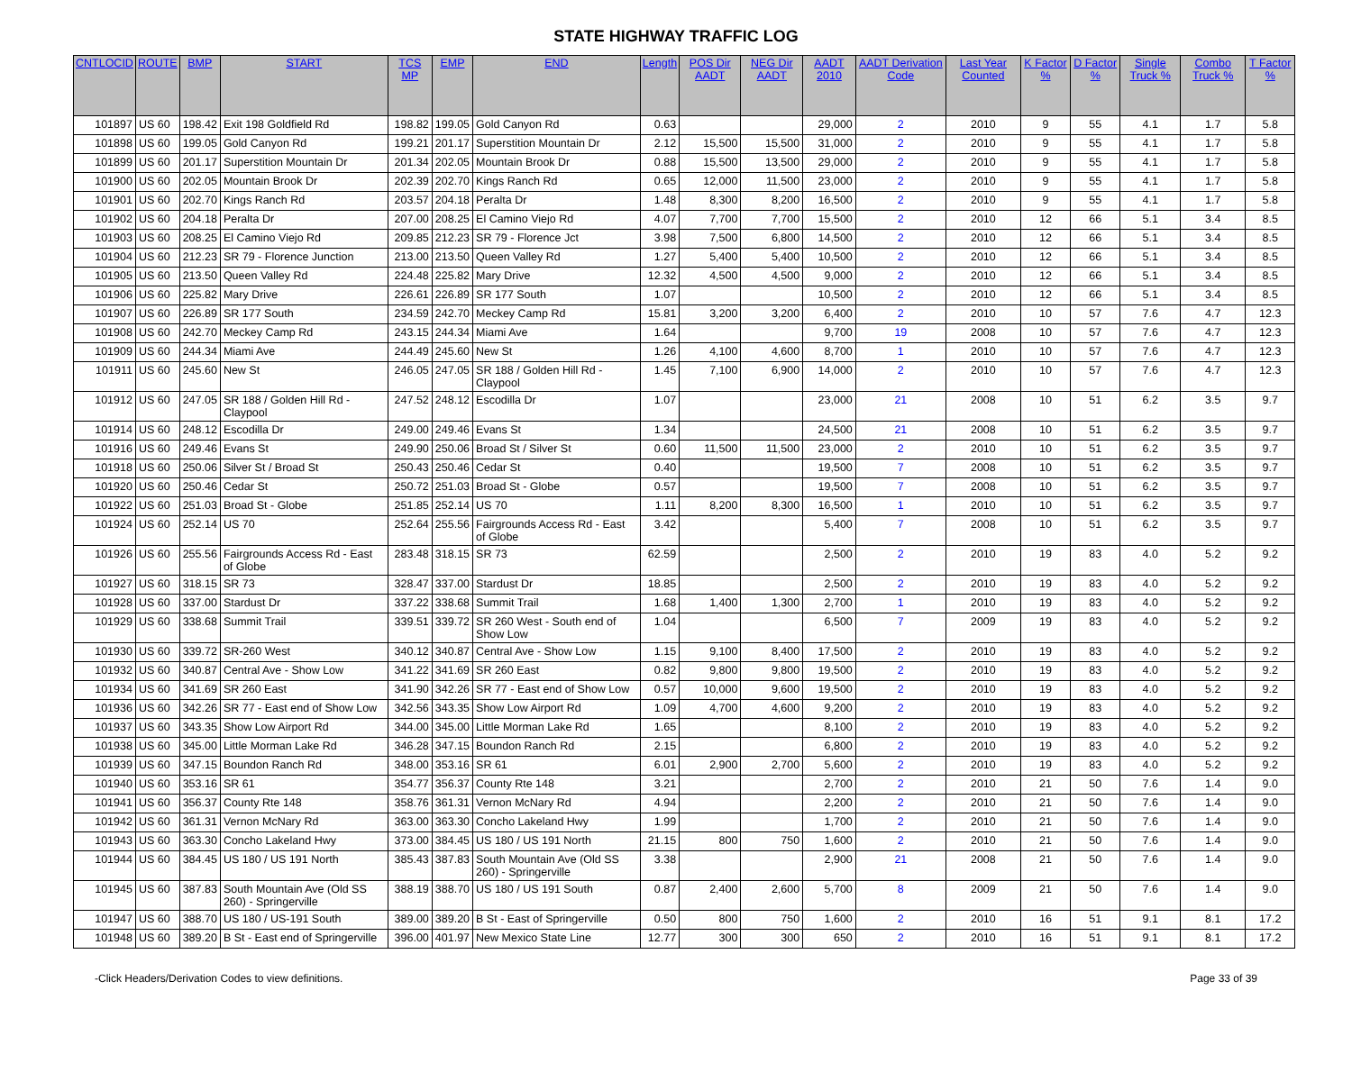STATE HIGHWAY TRAFFIC LOG
| CNTLOCID | ROUTE | BMP | START | TCS MP | EMP | END | Length | POS Dir AADT | NEG Dir AADT | AADT 2010 | AADT Derivation Code | Last Year Counted | K Factor % | D Factor % | Single Truck % | Combo Truck % | T Factor % |
| --- | --- | --- | --- | --- | --- | --- | --- | --- | --- | --- | --- | --- | --- | --- | --- | --- | --- |
| 101897 | US 60 | 198.42 | Exit 198 Goldfield Rd | 198.82 | 199.05 | Gold Canyon Rd | 0.63 | | | 29,000 | 2 | 2010 | 9 | 55 | 4.1 | 1.7 | 5.8 |
| 101898 | US 60 | 199.05 | Gold Canyon Rd | 199.21 | 201.17 | Superstition Mountain Dr | 2.12 | 15,500 | 15,500 | 31,000 | 2 | 2010 | 9 | 55 | 4.1 | 1.7 | 5.8 |
| 101899 | US 60 | 201.17 | Superstition Mountain Dr | 201.34 | 202.05 | Mountain Brook Dr | 0.88 | 15,500 | 13,500 | 29,000 | 2 | 2010 | 9 | 55 | 4.1 | 1.7 | 5.8 |
| 101900 | US 60 | 202.05 | Mountain Brook Dr | 202.39 | 202.70 | Kings Ranch Rd | 0.65 | 12,000 | 11,500 | 23,000 | 2 | 2010 | 9 | 55 | 4.1 | 1.7 | 5.8 |
| 101901 | US 60 | 202.70 | Kings Ranch Rd | 203.57 | 204.18 | Peralta Dr | 1.48 | 8,300 | 8,200 | 16,500 | 2 | 2010 | 9 | 55 | 4.1 | 1.7 | 5.8 |
| 101902 | US 60 | 204.18 | Peralta Dr | 207.00 | 208.25 | El Camino Viejo Rd | 4.07 | 7,700 | 7,700 | 15,500 | 2 | 2010 | 12 | 66 | 5.1 | 3.4 | 8.5 |
| 101903 | US 60 | 208.25 | El Camino Viejo Rd | 209.85 | 212.23 | SR 79 - Florence Jct | 3.98 | 7,500 | 6,800 | 14,500 | 2 | 2010 | 12 | 66 | 5.1 | 3.4 | 8.5 |
| 101904 | US 60 | 212.23 | SR 79 - Florence Junction | 213.00 | 213.50 | Queen Valley Rd | 1.27 | 5,400 | 5,400 | 10,500 | 2 | 2010 | 12 | 66 | 5.1 | 3.4 | 8.5 |
| 101905 | US 60 | 213.50 | Queen Valley Rd | 224.48 | 225.82 | Mary Drive | 12.32 | 4,500 | 4,500 | 9,000 | 2 | 2010 | 12 | 66 | 5.1 | 3.4 | 8.5 |
| 101906 | US 60 | 225.82 | Mary Drive | 226.61 | 226.89 | SR 177 South | 1.07 | | | 10,500 | 2 | 2010 | 12 | 66 | 5.1 | 3.4 | 8.5 |
| 101907 | US 60 | 226.89 | SR 177 South | 234.59 | 242.70 | Meckey Camp Rd | 15.81 | 3,200 | 3,200 | 6,400 | 2 | 2010 | 10 | 57 | 7.6 | 4.7 | 12.3 |
| 101908 | US 60 | 242.70 | Meckey Camp Rd | 243.15 | 244.34 | Miami Ave | 1.64 | | | 9,700 | 19 | 2008 | 10 | 57 | 7.6 | 4.7 | 12.3 |
| 101909 | US 60 | 244.34 | Miami Ave | 244.49 | 245.60 | New St | 1.26 | 4,100 | 4,600 | 8,700 | 1 | 2010 | 10 | 57 | 7.6 | 4.7 | 12.3 |
| 101911 | US 60 | 245.60 | New St | 246.05 | 247.05 | SR 188 / Golden Hill Rd - Claypool | 1.45 | 7,100 | 6,900 | 14,000 | 2 | 2010 | 10 | 57 | 7.6 | 4.7 | 12.3 |
| 101912 | US 60 | 247.05 | SR 188 / Golden Hill Rd - Claypool | 247.52 | 248.12 | Escodilla Dr | 1.07 | | | 23,000 | 21 | 2008 | 10 | 51 | 6.2 | 3.5 | 9.7 |
| 101914 | US 60 | 248.12 | Escodilla Dr | 249.00 | 249.46 | Evans St | 1.34 | | | 24,500 | 21 | 2008 | 10 | 51 | 6.2 | 3.5 | 9.7 |
| 101916 | US 60 | 249.46 | Evans St | 249.90 | 250.06 | Broad St / Silver St | 0.60 | 11,500 | 11,500 | 23,000 | 2 | 2010 | 10 | 51 | 6.2 | 3.5 | 9.7 |
| 101918 | US 60 | 250.06 | Silver St / Broad St | 250.43 | 250.46 | Cedar St | 0.40 | | | 19,500 | 7 | 2008 | 10 | 51 | 6.2 | 3.5 | 9.7 |
| 101920 | US 60 | 250.46 | Cedar St | 250.72 | 251.03 | Broad St - Globe | 0.57 | | | 19,500 | 7 | 2008 | 10 | 51 | 6.2 | 3.5 | 9.7 |
| 101922 | US 60 | 251.03 | Broad St - Globe | 251.85 | 252.14 | US 70 | 1.11 | 8,200 | 8,300 | 16,500 | 1 | 2010 | 10 | 51 | 6.2 | 3.5 | 9.7 |
| 101924 | US 60 | 252.14 | US 70 | 252.64 | 255.56 | Fairgrounds Access Rd - East of Globe | 3.42 | | | 5,400 | 7 | 2008 | 10 | 51 | 6.2 | 3.5 | 9.7 |
| 101926 | US 60 | 255.56 | Fairgrounds Access Rd - East of Globe | 283.48 | 318.15 | SR 73 | 62.59 | | | 2,500 | 2 | 2010 | 19 | 83 | 4.0 | 5.2 | 9.2 |
| 101927 | US 60 | 318.15 | SR 73 | 328.47 | 337.00 | Stardust Dr | 18.85 | | | 2,500 | 2 | 2010 | 19 | 83 | 4.0 | 5.2 | 9.2 |
| 101928 | US 60 | 337.00 | Stardust Dr | 337.22 | 338.68 | Summit Trail | 1.68 | 1,400 | 1,300 | 2,700 | 1 | 2010 | 19 | 83 | 4.0 | 5.2 | 9.2 |
| 101929 | US 60 | 338.68 | Summit Trail | 339.51 | 339.72 | SR 260 West - South end of Show Low | 1.04 | | | 6,500 | 7 | 2009 | 19 | 83 | 4.0 | 5.2 | 9.2 |
| 101930 | US 60 | 339.72 | SR-260 West | 340.12 | 340.87 | Central Ave - Show Low | 1.15 | 9,100 | 8,400 | 17,500 | 2 | 2010 | 19 | 83 | 4.0 | 5.2 | 9.2 |
| 101932 | US 60 | 340.87 | Central Ave - Show Low | 341.22 | 341.69 | SR 260 East | 0.82 | 9,800 | 9,800 | 19,500 | 2 | 2010 | 19 | 83 | 4.0 | 5.2 | 9.2 |
| 101934 | US 60 | 341.69 | SR 260 East | 341.90 | 342.26 | SR 77 - East end of Show Low | 0.57 | 10,000 | 9,600 | 19,500 | 2 | 2010 | 19 | 83 | 4.0 | 5.2 | 9.2 |
| 101936 | US 60 | 342.26 | SR 77 - East end of Show Low | 342.56 | 343.35 | Show Low Airport Rd | 1.09 | 4,700 | 4,600 | 9,200 | 2 | 2010 | 19 | 83 | 4.0 | 5.2 | 9.2 |
| 101937 | US 60 | 343.35 | Show Low Airport Rd | 344.00 | 345.00 | Little Morman Lake Rd | 1.65 | | | 8,100 | 2 | 2010 | 19 | 83 | 4.0 | 5.2 | 9.2 |
| 101938 | US 60 | 345.00 | Little Morman Lake Rd | 346.28 | 347.15 | Boundon Ranch Rd | 2.15 | | | 6,800 | 2 | 2010 | 19 | 83 | 4.0 | 5.2 | 9.2 |
| 101939 | US 60 | 347.15 | Boundon Ranch Rd | 348.00 | 353.16 | SR 61 | 6.01 | 2,900 | 2,700 | 5,600 | 2 | 2010 | 19 | 83 | 4.0 | 5.2 | 9.2 |
| 101940 | US 60 | 353.16 | SR 61 | 354.77 | 356.37 | County Rte 148 | 3.21 | | | 2,700 | 2 | 2010 | 21 | 50 | 7.6 | 1.4 | 9.0 |
| 101941 | US 60 | 356.37 | County Rte 148 | 358.76 | 361.31 | Vernon McNary Rd | 4.94 | | | 2,200 | 2 | 2010 | 21 | 50 | 7.6 | 1.4 | 9.0 |
| 101942 | US 60 | 361.31 | Vernon McNary Rd | 363.00 | 363.30 | Concho Lakeland Hwy | 1.99 | | | 1,700 | 2 | 2010 | 21 | 50 | 7.6 | 1.4 | 9.0 |
| 101943 | US 60 | 363.30 | Concho Lakeland Hwy | 373.00 | 384.45 | US 180 / US 191 North | 21.15 | 800 | 750 | 1,600 | 2 | 2010 | 21 | 50 | 7.6 | 1.4 | 9.0 |
| 101944 | US 60 | 384.45 | US 180 / US 191 North | 385.43 | 387.83 | South Mountain Ave (Old SS 260) - Springerville | 3.38 | | | 2,900 | 21 | 2008 | 21 | 50 | 7.6 | 1.4 | 9.0 |
| 101945 | US 60 | 387.83 | South Mountain Ave (Old SS 260) - Springerville | 388.19 | 388.70 | US 180 / US 191 South | 0.87 | 2,400 | 2,600 | 5,700 | 8 | 2009 | 21 | 50 | 7.6 | 1.4 | 9.0 |
| 101947 | US 60 | 388.70 | US 180 / US-191 South | 389.00 | 389.20 | B St - East of Springerville | 0.50 | 800 | 750 | 1,600 | 2 | 2010 | 16 | 51 | 9.1 | 8.1 | 17.2 |
| 101948 | US 60 | 389.20 | B St - East end of Springerville | 396.00 | 401.97 | New Mexico State Line | 12.77 | 300 | 300 | 650 | 2 | 2010 | 16 | 51 | 9.1 | 8.1 | 17.2 |
-Click Headers/Derivation Codes to view definitions. Page 33 of 39